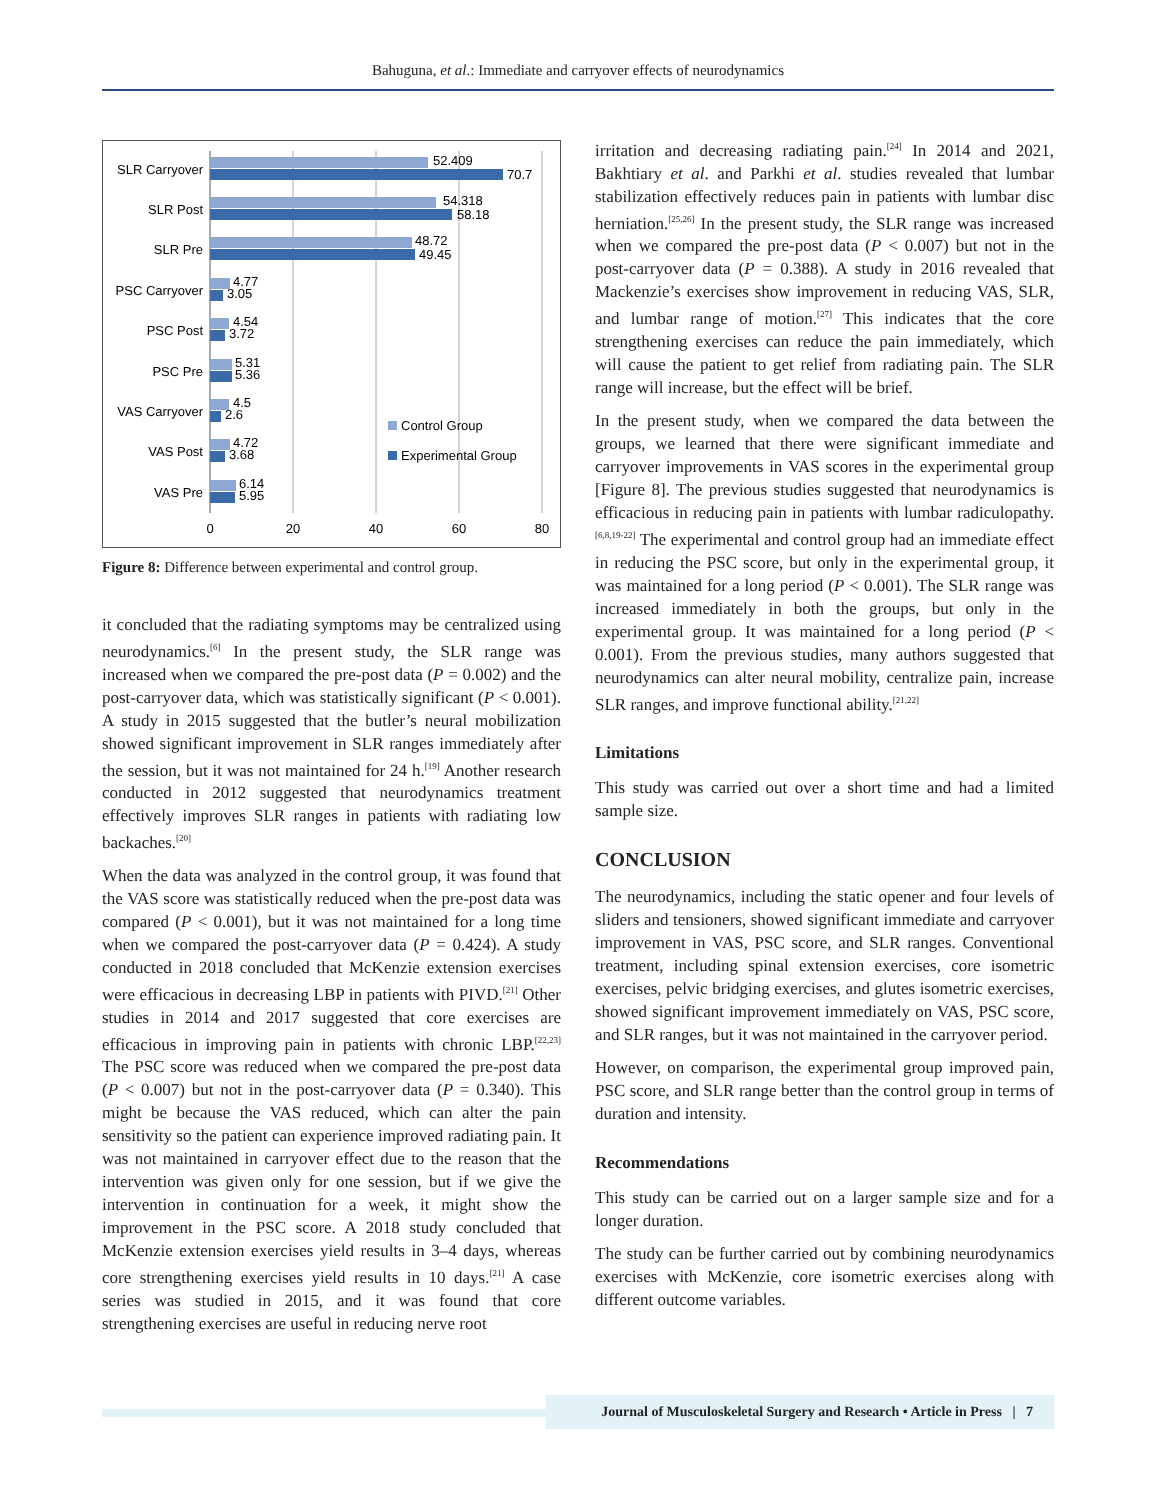Bahuguna, et al.: Immediate and carryover effects of neurodynamics
SLR Carryover
SLR Post
SLR Pre
PSC Carryover
PSC Post
PSC Pre
VAS Carryover
VAS Post
VAS Pre
52.409
70.7
54.318
58.18
48.72
49.45
4.77
3.05
4.54
3.72
5.31
5.36
4.5
2.6
4.72
3.68
6.14
5.95
Control Group
Experimental Group
0
20
40
60
80
Figure 8: Difference between experimental and control group.
it concluded that the radiating symptoms may be centralized using neurodynamics.<sup>[6]</sup> In the present study, the SLR range was increased when we compared the pre-post data (P = 0.002) and the post-carryover data, which was statistically significant (P < 0.001). A study in 2015 suggested that the butler’s neural mobilization showed significant improvement in SLR ranges immediately after the session, but it was not maintained for 24 h.<sup>[19]</sup> Another research conducted in 2012 suggested that neurodynamics treatment effectively improves SLR ranges in patients with radiating low backaches.<sup>[20]</sup>
When the data was analyzed in the control group, it was found that the VAS score was statistically reduced when the pre-post data was compared (P < 0.001), but it was not maintained for a long time when we compared the post-carryover data (P = 0.424). A study conducted in 2018 concluded that McKenzie extension exercises were efficacious in decreasing LBP in patients with PIVD.<sup>[21]</sup> Other studies in 2014 and 2017 suggested that core exercises are efficacious in improving pain in patients with chronic LBP.<sup>[22,23]</sup> The PSC score was reduced when we compared the pre-post data (P < 0.007) but not in the post-carryover data (P = 0.340). This might be because the VAS reduced, which can alter the pain sensitivity so the patient can experience improved radiating pain. It was not maintained in carryover effect due to the reason that the intervention was given only for one session, but if we give the intervention in continuation for a week, it might show the improvement in the PSC score. A 2018 study concluded that McKenzie extension exercises yield results in 3–4 days, whereas core strengthening exercises yield results in 10 days.<sup>[21]</sup> A case series was studied in 2015, and it was found that core strengthening exercises are useful in reducing nerve root
irritation and decreasing radiating pain.<sup>[24]</sup> In 2014 and 2021, Bakhtiary et al. and Parkhi et al. studies revealed that lumbar stabilization effectively reduces pain in patients with lumbar disc herniation.<sup>[25,26]</sup> In the present study, the SLR range was increased when we compared the pre-post data (P < 0.007) but not in the post-carryover data (P = 0.388). A study in 2016 revealed that Mackenzie’s exercises show improvement in reducing VAS, SLR, and lumbar range of motion.<sup>[27]</sup> This indicates that the core strengthening exercises can reduce the pain immediately, which will cause the patient to get relief from radiating pain. The SLR range will increase, but the effect will be brief.
In the present study, when we compared the data between the groups, we learned that there were significant immediate and carryover improvements in VAS scores in the experimental group [Figure 8]. The previous studies suggested that neurodynamics is efficacious in reducing pain in patients with lumbar radiculopathy.<sup>[6,8,19-22]</sup> The experimental and control group had an immediate effect in reducing the PSC score, but only in the experimental group, it was maintained for a long period (P < 0.001). The SLR range was increased immediately in both the groups, but only in the experimental group. It was maintained for a long period (P < 0.001). From the previous studies, many authors suggested that neurodynamics can alter neural mobility, centralize pain, increase SLR ranges, and improve functional ability.<sup>[21,22]</sup>
Limitations
This study was carried out over a short time and had a limited sample size.
CONCLUSION
The neurodynamics, including the static opener and four levels of sliders and tensioners, showed significant immediate and carryover improvement in VAS, PSC score, and SLR ranges. Conventional treatment, including spinal extension exercises, core isometric exercises, pelvic bridging exercises, and glutes isometric exercises, showed significant improvement immediately on VAS, PSC score, and SLR ranges, but it was not maintained in the carryover period.
However, on comparison, the experimental group improved pain, PSC score, and SLR range better than the control group in terms of duration and intensity.
Recommendations
This study can be carried out on a larger sample size and for a longer duration.
The study can be further carried out by combining neurodynamics exercises with McKenzie, core isometric exercises along with different outcome variables.
Journal of Musculoskeletal Surgery and Research • Article in Press | 7